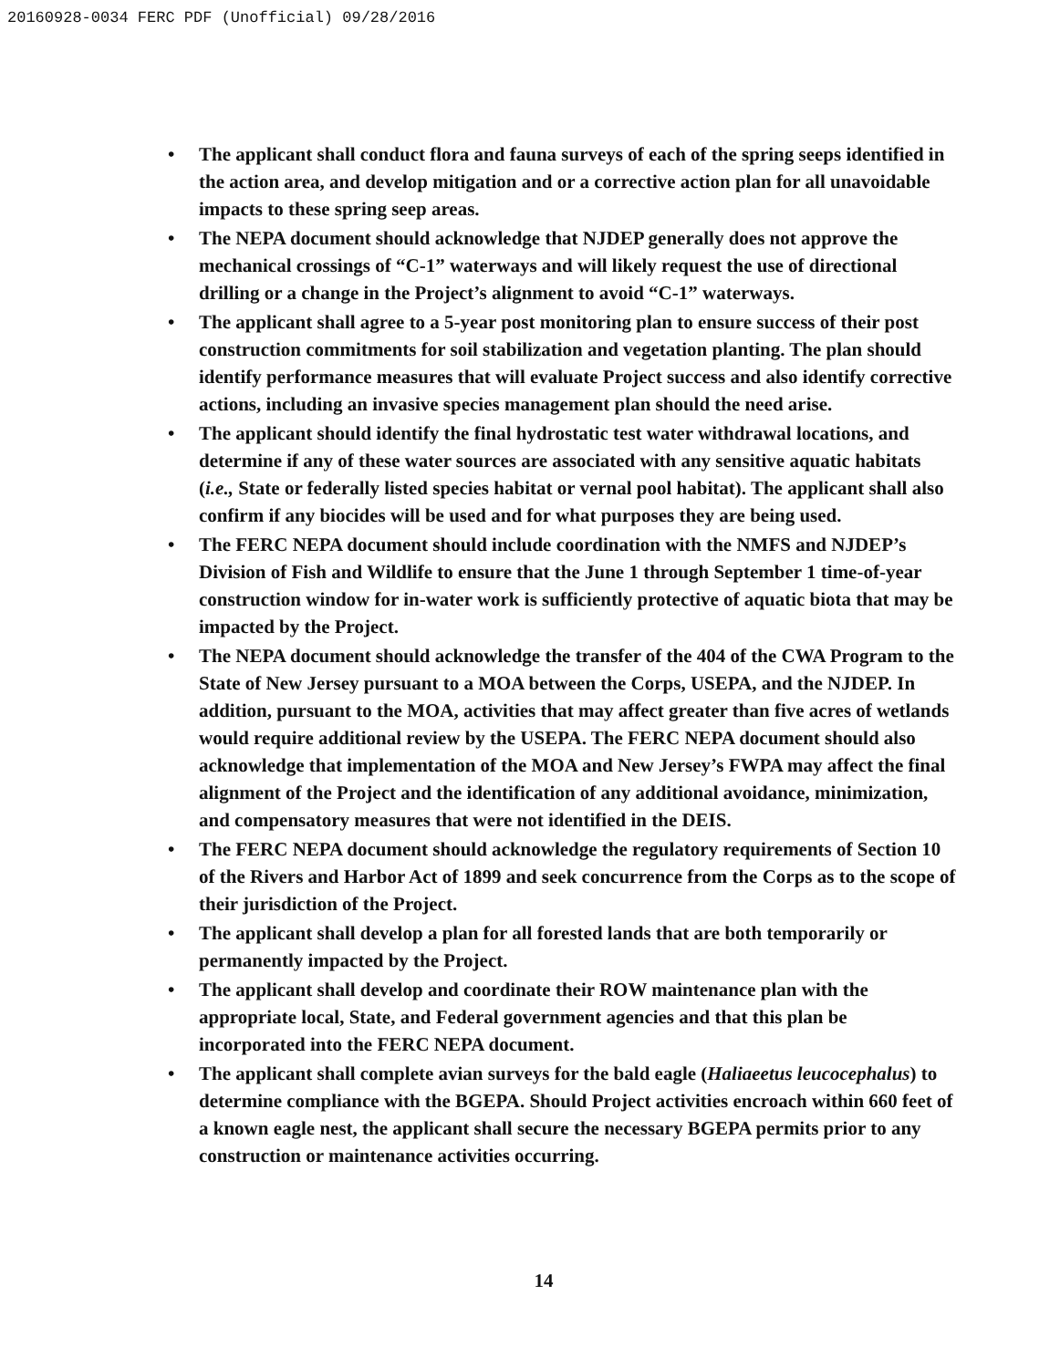20160928-0034 FERC PDF (Unofficial) 09/28/2016
• The applicant shall conduct flora and fauna surveys of each of the spring seeps identified in the action area, and develop mitigation and or a corrective action plan for all unavoidable impacts to these spring seep areas.
• The NEPA document should acknowledge that NJDEP generally does not approve the mechanical crossings of “C-1” waterways and will likely request the use of directional drilling or a change in the Project’s alignment to avoid “C-1” waterways.
• The applicant shall agree to a 5-year post monitoring plan to ensure success of their post construction commitments for soil stabilization and vegetation planting. The plan should identify performance measures that will evaluate Project success and also identify corrective actions, including an invasive species management plan should the need arise.
• The applicant should identify the final hydrostatic test water withdrawal locations, and determine if any of these water sources are associated with any sensitive aquatic habitats (i.e., State or federally listed species habitat or vernal pool habitat). The applicant shall also confirm if any biocides will be used and for what purposes they are being used.
• The FERC NEPA document should include coordination with the NMFS and NJDEP’s Division of Fish and Wildlife to ensure that the June 1 through September 1 time-of-year construction window for in-water work is sufficiently protective of aquatic biota that may be impacted by the Project.
• The NEPA document should acknowledge the transfer of the 404 of the CWA Program to the State of New Jersey pursuant to a MOA between the Corps, USEPA, and the NJDEP. In addition, pursuant to the MOA, activities that may affect greater than five acres of wetlands would require additional review by the USEPA. The FERC NEPA document should also acknowledge that implementation of the MOA and New Jersey’s FWPA may affect the final alignment of the Project and the identification of any additional avoidance, minimization, and compensatory measures that were not identified in the DEIS.
• The FERC NEPA document should acknowledge the regulatory requirements of Section 10 of the Rivers and Harbor Act of 1899 and seek concurrence from the Corps as to the scope of their jurisdiction of the Project.
• The applicant shall develop a plan for all forested lands that are both temporarily or permanently impacted by the Project.
• The applicant shall develop and coordinate their ROW maintenance plan with the appropriate local, State, and Federal government agencies and that this plan be incorporated into the FERC NEPA document.
• The applicant shall complete avian surveys for the bald eagle (Haliaeetus leucocephalus) to determine compliance with the BGEPA. Should Project activities encroach within 660 feet of a known eagle nest, the applicant shall secure the necessary BGEPA permits prior to any construction or maintenance activities occurring.
14